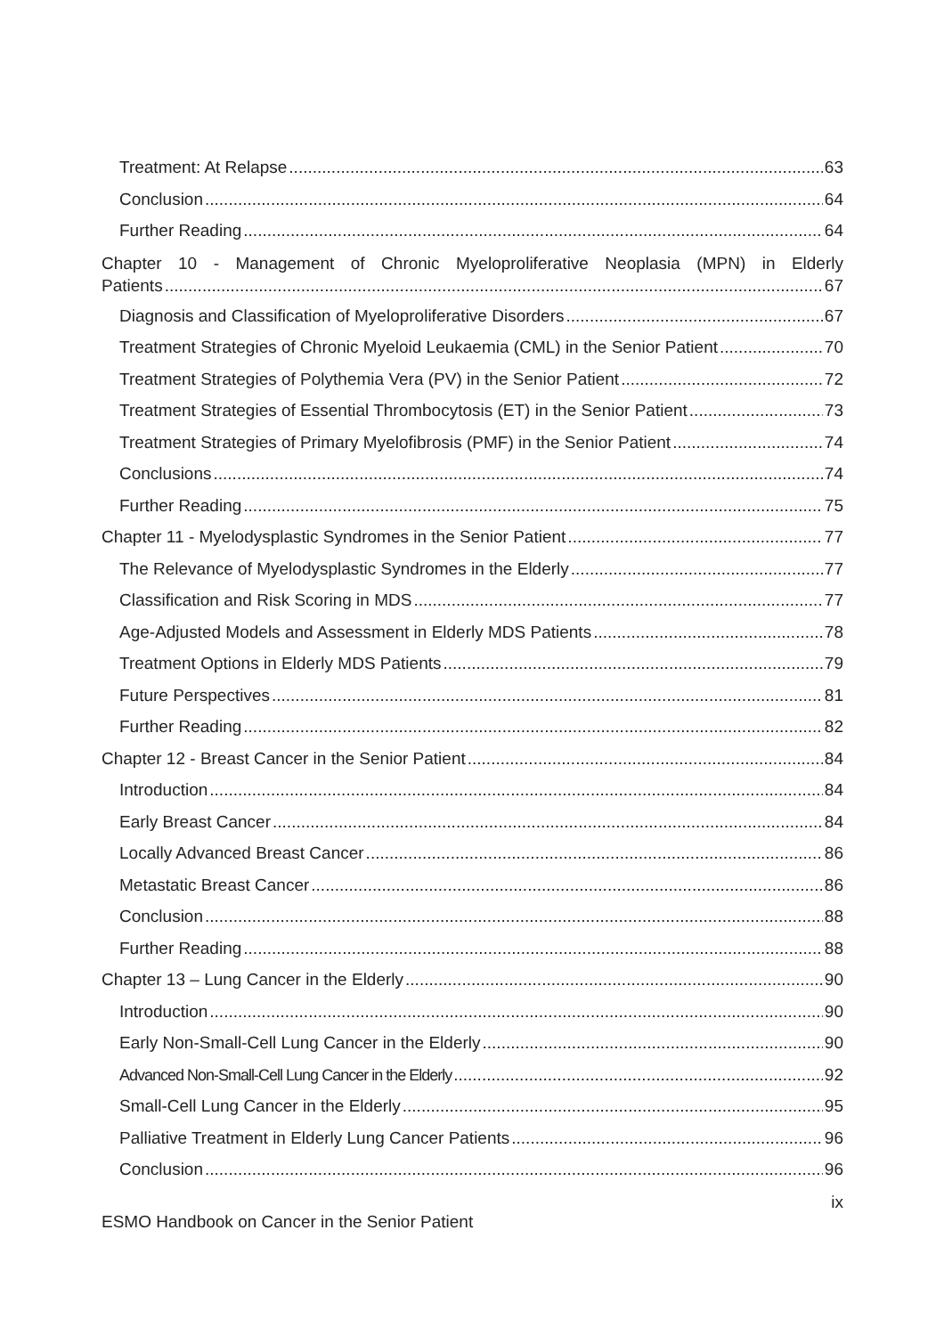Treatment: At Relapse 63
Conclusion 64
Further Reading 64
Chapter 10 - Management of Chronic Myeloproliferative Neoplasia (MPN) in Elderly
Patients 67
Diagnosis and Classification of Myeloproliferative Disorders 67
Treatment Strategies of Chronic Myeloid Leukaemia (CML) in the Senior Patient 70
Treatment Strategies of Polythemia Vera (PV) in the Senior Patient 72
Treatment Strategies of Essential Thrombocytosis (ET) in the Senior Patient 73
Treatment Strategies of Primary Myelofibrosis (PMF) in the Senior Patient 74
Conclusions 74
Further Reading 75
Chapter 11 - Myelodysplastic Syndromes in the Senior Patient 77
The Relevance of Myelodysplastic Syndromes in the Elderly 77
Classification and Risk Scoring in MDS 77
Age-Adjusted Models and Assessment in Elderly MDS Patients 78
Treatment Options in Elderly MDS Patients 79
Future Perspectives 81
Further Reading 82
Chapter 12 - Breast Cancer in the Senior Patient 84
Introduction 84
Early Breast Cancer 84
Locally Advanced Breast Cancer 86
Metastatic Breast Cancer 86
Conclusion 88
Further Reading 88
Chapter 13 – Lung Cancer in the Elderly 90
Introduction 90
Early Non-Small-Cell Lung Cancer in the Elderly 90
Advanced Non-Small-Cell Lung Cancer in the Elderly 92
Small-Cell Lung Cancer in the Elderly 95
Palliative Treatment in Elderly Lung Cancer Patients 96
Conclusion 96
ix
ESMO Handbook on Cancer in the Senior Patient